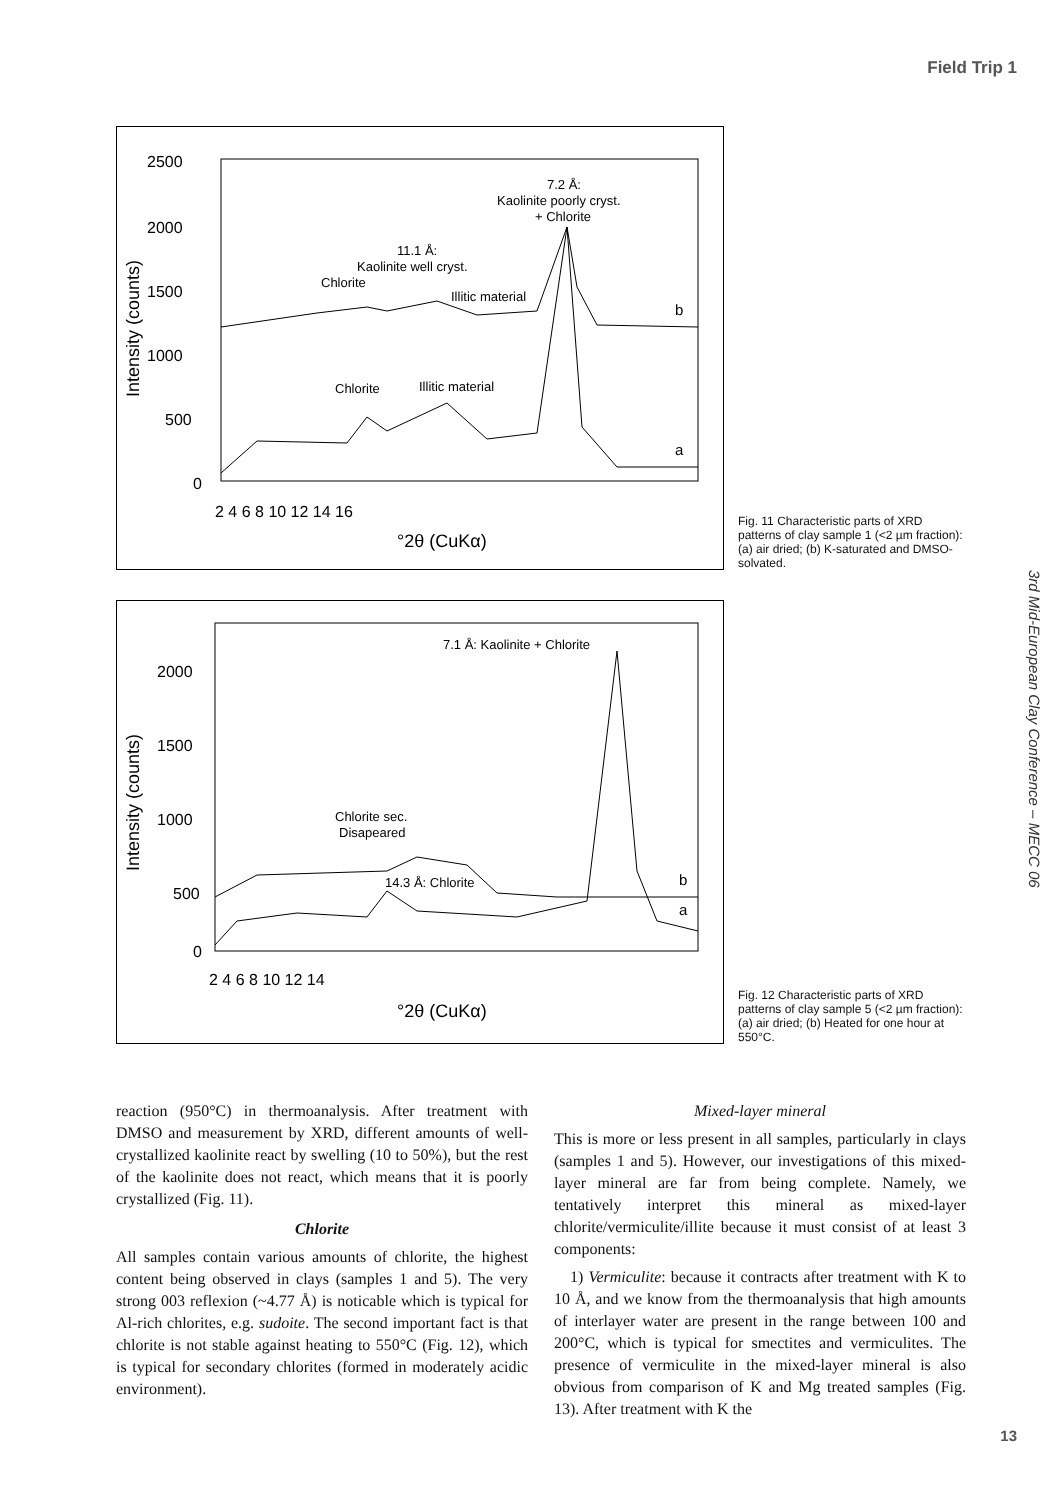Field Trip 1
3rd Mid-European Clay Conference – MECC 06
2500
2000
1500
1000
500
0
2 4 6 8 10 12 14 16
°2θ (CuKα)
Intensity (counts)
7.2 Å:
Kaolinite poorly cryst.
+ Chlorite
11.1 Å:
Kaolinite well cryst.
Chlorite
Illitic material
b
Chlorite
Illitic material
a
Fig. 11 Characteristic parts of XRD patterns of clay sample 1 (<2 µm fraction): (a) air dried; (b) K-saturated and DMSO-solvated.
2000
1500
1000
500
0
2 4 6 8 10 12 14
°2θ (CuKα)
Intensity (counts)
7.1 Å: Kaolinite + Chlorite
Chlorite sec.
Disapeared
14.3 Å: Chlorite
b
a
Fig. 12 Characteristic parts of XRD patterns of clay sample 5 (<2 µm fraction): (a) air dried; (b) Heated for one hour at 550°C.
reaction (950°C) in thermoanalysis. After treatment with DMSO and measurement by XRD, different amounts of well-crystallized kaolinite react by swelling (10 to 50%), but the rest of the kaolinite does not react, which means that it is poorly crystallized (Fig. 11).
Chlorite
All samples contain various amounts of chlorite, the highest content being observed in clays (samples 1 and 5). The very strong 003 reflexion (~4.77 Å) is noticable which is typical for Al-rich chlorites, e.g. sudoite. The second important fact is that chlorite is not stable against heating to 550°C (Fig. 12), which is typical for secondary chlorites (formed in moderately acidic environment).
Mixed-layer mineral
This is more or less present in all samples, particularly in clays (samples 1 and 5). However, our investigations of this mixed-layer mineral are far from being complete. Namely, we tentatively interpret this mineral as mixed-layer chlorite/vermiculite/illite because it must consist of at least 3 components:
1) Vermiculite: because it contracts after treatment with K to 10 Å, and we know from the thermoanalysis that high amounts of interlayer water are present in the range between 100 and 200°C, which is typical for smectites and vermiculites. The presence of vermiculite in the mixed-layer mineral is also obvious from comparison of K and Mg treated samples (Fig. 13). After treatment with K the
13